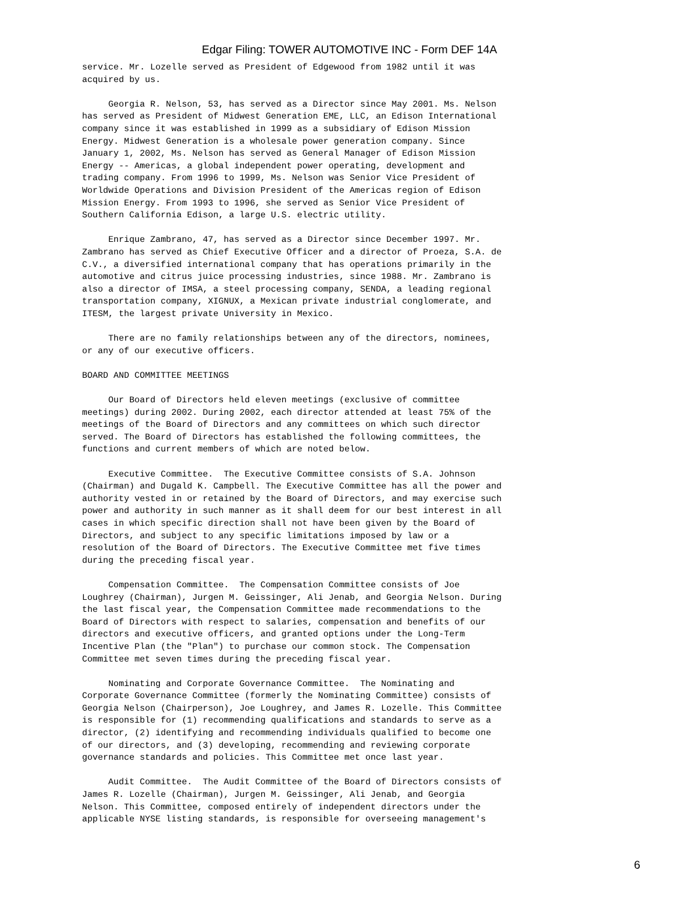Edgar Filing: TOWER AUTOMOTIVE INC - Form DEF 14A
service. Mr. Lozelle served as President of Edgewood from 1982 until it was
acquired by us.

     Georgia R. Nelson, 53, has served as a Director since May 2001. Ms. Nelson
has served as President of Midwest Generation EME, LLC, an Edison International
company since it was established in 1999 as a subsidiary of Edison Mission
Energy. Midwest Generation is a wholesale power generation company. Since
January 1, 2002, Ms. Nelson has served as General Manager of Edison Mission
Energy -- Americas, a global independent power operating, development and
trading company. From 1996 to 1999, Ms. Nelson was Senior Vice President of
Worldwide Operations and Division President of the Americas region of Edison
Mission Energy. From 1993 to 1996, she served as Senior Vice President of
Southern California Edison, a large U.S. electric utility.

     Enrique Zambrano, 47, has served as a Director since December 1997. Mr.
Zambrano has served as Chief Executive Officer and a director of Proeza, S.A. de
C.V., a diversified international company that has operations primarily in the
automotive and citrus juice processing industries, since 1988. Mr. Zambrano is
also a director of IMSA, a steel processing company, SENDA, a leading regional
transportation company, XIGNUX, a Mexican private industrial conglomerate, and
ITESM, the largest private University in Mexico.

     There are no family relationships between any of the directors, nominees,
or any of our executive officers.

BOARD AND COMMITTEE MEETINGS

     Our Board of Directors held eleven meetings (exclusive of committee
meetings) during 2002. During 2002, each director attended at least 75% of the
meetings of the Board of Directors and any committees on which such director
served. The Board of Directors has established the following committees, the
functions and current members of which are noted below.

     Executive Committee.  The Executive Committee consists of S.A. Johnson
(Chairman) and Dugald K. Campbell. The Executive Committee has all the power and
authority vested in or retained by the Board of Directors, and may exercise such
power and authority in such manner as it shall deem for our best interest in all
cases in which specific direction shall not have been given by the Board of
Directors, and subject to any specific limitations imposed by law or a
resolution of the Board of Directors. The Executive Committee met five times
during the preceding fiscal year.

     Compensation Committee.  The Compensation Committee consists of Joe
Loughrey (Chairman), Jurgen M. Geissinger, Ali Jenab, and Georgia Nelson. During
the last fiscal year, the Compensation Committee made recommendations to the
Board of Directors with respect to salaries, compensation and benefits of our
directors and executive officers, and granted options under the Long-Term
Incentive Plan (the "Plan") to purchase our common stock. The Compensation
Committee met seven times during the preceding fiscal year.

     Nominating and Corporate Governance Committee.  The Nominating and
Corporate Governance Committee (formerly the Nominating Committee) consists of
Georgia Nelson (Chairperson), Joe Loughrey, and James R. Lozelle. This Committee
is responsible for (1) recommending qualifications and standards to serve as a
director, (2) identifying and recommending individuals qualified to become one
of our directors, and (3) developing, recommending and reviewing corporate
governance standards and policies. This Committee met once last year.

     Audit Committee.  The Audit Committee of the Board of Directors consists of
James R. Lozelle (Chairman), Jurgen M. Geissinger, Ali Jenab, and Georgia
Nelson. This Committee, composed entirely of independent directors under the
applicable NYSE listing standards, is responsible for overseeing management's
6